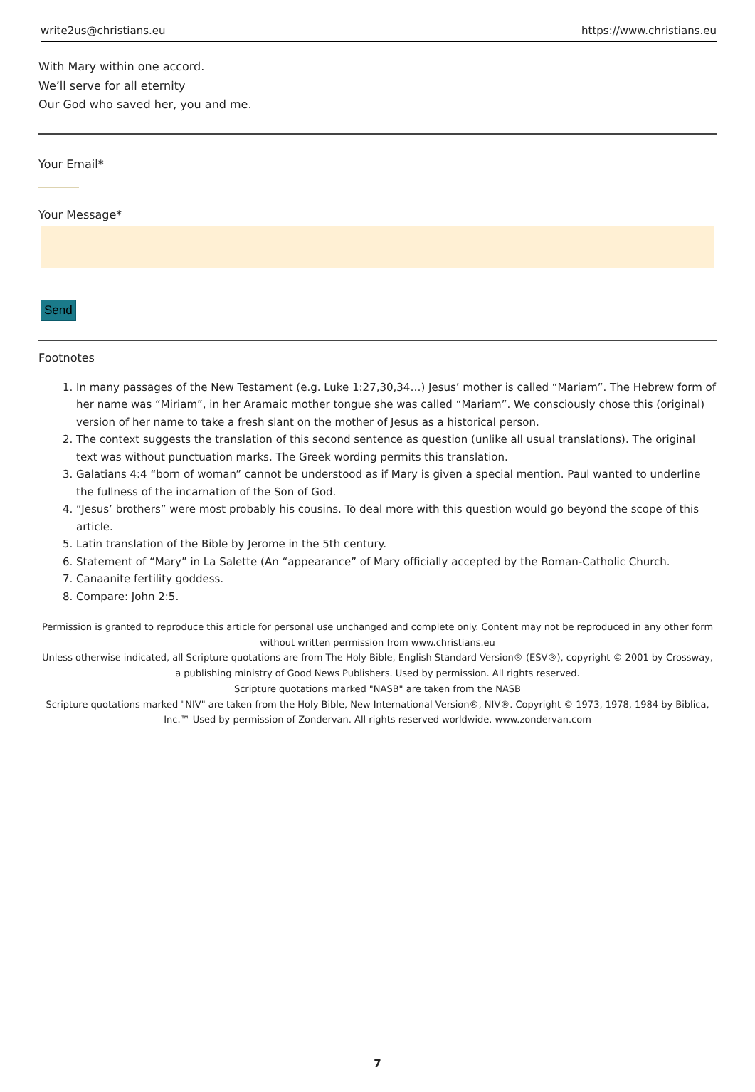write2us@christians.eu https://www.christians.eu
With Mary within one accord.
We’ll serve for all eternity
Our God who saved her, you and me.
Your Email*
Your Message*
Send
Footnotes
1. In many passages of the New Testament (e.g. Luke 1:27,30,34…) Jesus’ mother is called “Mariam”. The Hebrew form of her name was “Miriam”, in her Aramaic mother tongue she was called “Mariam”. We consciously chose this (original) version of her name to take a fresh slant on the mother of Jesus as a historical person.
2. The context suggests the translation of this second sentence as question (unlike all usual translations). The original text was without punctuation marks. The Greek wording permits this translation.
3. Galatians 4:4 “born of woman” cannot be understood as if Mary is given a special mention. Paul wanted to underline the fullness of the incarnation of the Son of God.
4. “Jesus’ brothers” were most probably his cousins. To deal more with this question would go beyond the scope of this article.
5. Latin translation of the Bible by Jerome in the 5th century.
6. Statement of “Mary” in La Salette (An “appearance” of Mary officially accepted by the Roman-Catholic Church.
7. Canaanite fertility goddess.
8. Compare: John 2:5.
Permission is granted to reproduce this article for personal use unchanged and complete only. Content may not be reproduced in any other form without written permission from www.christians.eu
Unless otherwise indicated, all Scripture quotations are from The Holy Bible, English Standard Version® (ESV®), copyright © 2001 by Crossway, a publishing ministry of Good News Publishers. Used by permission. All rights reserved.
Scripture quotations marked "NASB" are taken from the NASB
Scripture quotations marked "NIV" are taken from the Holy Bible, New International Version®, NIV®. Copyright © 1973, 1978, 1984 by Biblica, Inc.™ Used by permission of Zondervan. All rights reserved worldwide. www.zondervan.com
7